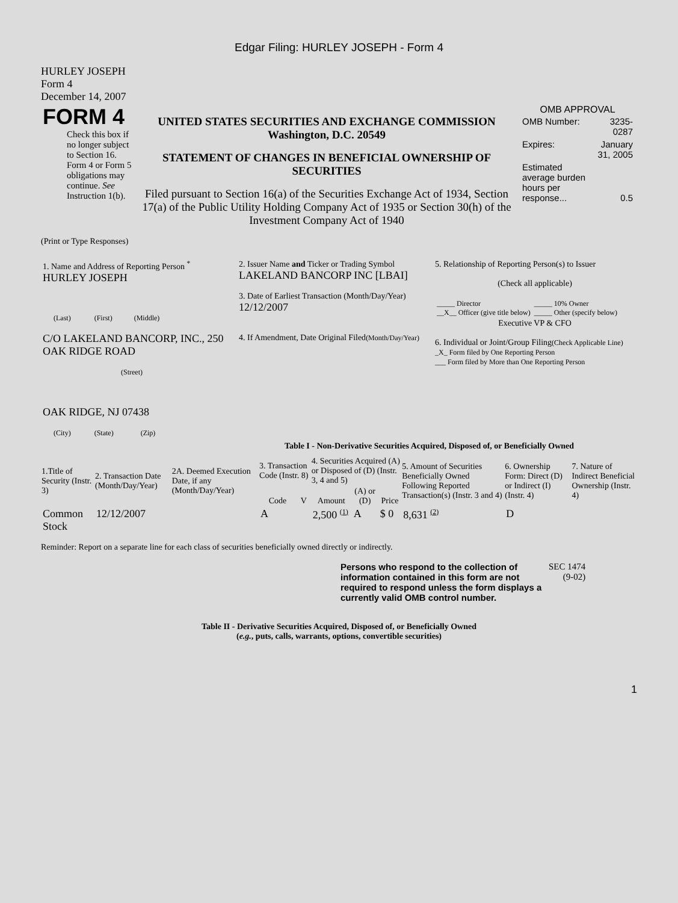Edgar Filing: HURLEY JOSEPH - Form 4
HURLEY JOSEPH
Form 4
December 14, 2007
| FORM 4 Check this box if no longer subject to Section 16. Form 4 or Form 5 obligations may continue. See Instruction 1(b). | UNITED STATES SECURITIES AND EXCHANGE COMMISSION Washington, D.C. 20549 STATEMENT OF CHANGES IN BENEFICIAL OWNERSHIP OF SECURITIES Filed pursuant to Section 16(a) of the Securities Exchange Act of 1934, Section 17(a) of the Public Utility Holding Company Act of 1935 or Section 30(h) of the Investment Company Act of 1940 | OMB APPROVAL / OMB Number: / 3235-0287 / / Expires: / January 31, 2005 / / Estimated average burden hours per response... / 0.5 / |
(Print or Type Responses)
| 1. Name and Address of Reporting Person <sup>*</sup> HURLEY JOSEPH (Last) (First) (Middle) C/O LAKELAND BANCORP, INC., 250 OAK RIDGE ROAD (Street) OAK RIDGE, NJ 07438 (City) (State) (Zip) | 2. Issuer Name and Ticker or Trading Symbol LAKELAND BANCORP INC [LBAI] 3. Date of Earliest Transaction (Month/Day/Year) 12/12/2007 4. If Amendment, Date Original Filed (Month/Day/Year) | 5. Relationship of Reporting Person(s) to Issuer (Check all applicable) / _____ Director __X__ Officer (give title below) / _____ 10% Owner _____ Other (specify below) / Executive VP & CFO 6. Individual or Joint/Group Filing (Check Applicable Line) _X_ Form filed by One Reporting Person ___ Form filed by More than One Reporting Person |
Table I - Non-Derivative Securities Acquired, Disposed of, or Beneficially Owned
| 1.Title of Security (Instr. 3) | 2. Transaction Date (Month/Day/Year) | 2A. Deemed Execution Date, if any (Month/Day/Year) | 3. Transaction Code (Instr. 8) | | 4. Securities Acquired (A) or Disposed of (D) (Instr. 3, 4 and 5) | | | 5. Amount of Securities Beneficially Owned Following Reported Transaction(s) (Instr. 3 and 4) | 6. Ownership Form: Direct (D) or Indirect (I) (Instr. 4) | 7. Nature of Indirect Beneficial Ownership (Instr. 4) |
| --- | --- | --- | --- | --- | --- | --- | --- | --- | --- | --- |
| | | | Code | V | Amount | (A) or (D) | Price | | | |
| Common Stock | 12/12/2007 | | A | | 2,500 <sup>(1)</sup> | A | $ 0 | 8,631 <sup>(2)</sup> | D | |
Reminder: Report on a separate line for each class of securities beneficially owned directly or indirectly.
| Persons who respond to the collection of information contained in this form are not required to respond unless the form displays a currently valid OMB control number. | SEC 1474 (9-02) |
Table II - Derivative Securities Acquired, Disposed of, or Beneficially Owned
(e.g., puts, calls, warrants, options, convertible securities)
1